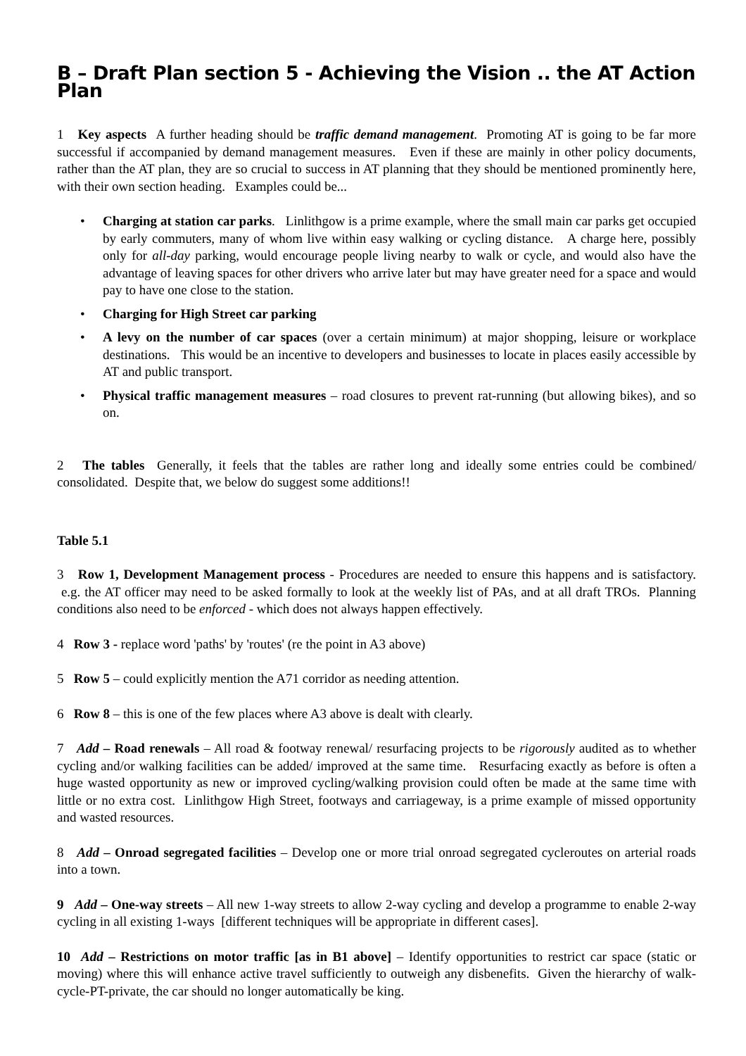B – Draft Plan section 5 - Achieving the Vision .. the AT Action Plan
1 Key aspects A further heading should be traffic demand management. Promoting AT is going to be far more successful if accompanied by demand management measures. Even if these are mainly in other policy documents, rather than the AT plan, they are so crucial to success in AT planning that they should be mentioned prominently here, with their own section heading. Examples could be...
• Charging at station car parks. Linlithgow is a prime example, where the small main car parks get occupied by early commuters, many of whom live within easy walking or cycling distance. A charge here, possibly only for all-day parking, would encourage people living nearby to walk or cycle, and would also have the advantage of leaving spaces for other drivers who arrive later but may have greater need for a space and would pay to have one close to the station.
• Charging for High Street car parking
• A levy on the number of car spaces (over a certain minimum) at major shopping, leisure or workplace destinations. This would be an incentive to developers and businesses to locate in places easily accessible by AT and public transport.
• Physical traffic management measures – road closures to prevent rat-running (but allowing bikes), and so on.
2 The tables Generally, it feels that the tables are rather long and ideally some entries could be combined/ consolidated. Despite that, we below do suggest some additions!!
Table 5.1
3 Row 1, Development Management process - Procedures are needed to ensure this happens and is satisfactory. e.g. the AT officer may need to be asked formally to look at the weekly list of PAs, and at all draft TROs. Planning conditions also need to be enforced - which does not always happen effectively.
4 Row 3 - replace word 'paths' by 'routes' (re the point in A3 above)
5 Row 5 – could explicitly mention the A71 corridor as needing attention.
6 Row 8 – this is one of the few places where A3 above is dealt with clearly.
7 Add – Road renewals – All road & footway renewal/ resurfacing projects to be rigorously audited as to whether cycling and/or walking facilities can be added/ improved at the same time. Resurfacing exactly as before is often a huge wasted opportunity as new or improved cycling/walking provision could often be made at the same time with little or no extra cost. Linlithgow High Street, footways and carriageway, is a prime example of missed opportunity and wasted resources.
8 Add – Onroad segregated facilities – Develop one or more trial onroad segregated cycleroutes on arterial roads into a town.
9 Add – One-way streets – All new 1-way streets to allow 2-way cycling and develop a programme to enable 2-way cycling in all existing 1-ways [different techniques will be appropriate in different cases].
10 Add – Restrictions on motor traffic [as in B1 above] – Identify opportunities to restrict car space (static or moving) where this will enhance active travel sufficiently to outweigh any disbenefits. Given the hierarchy of walk-cycle-PT-private, the car should no longer automatically be king.